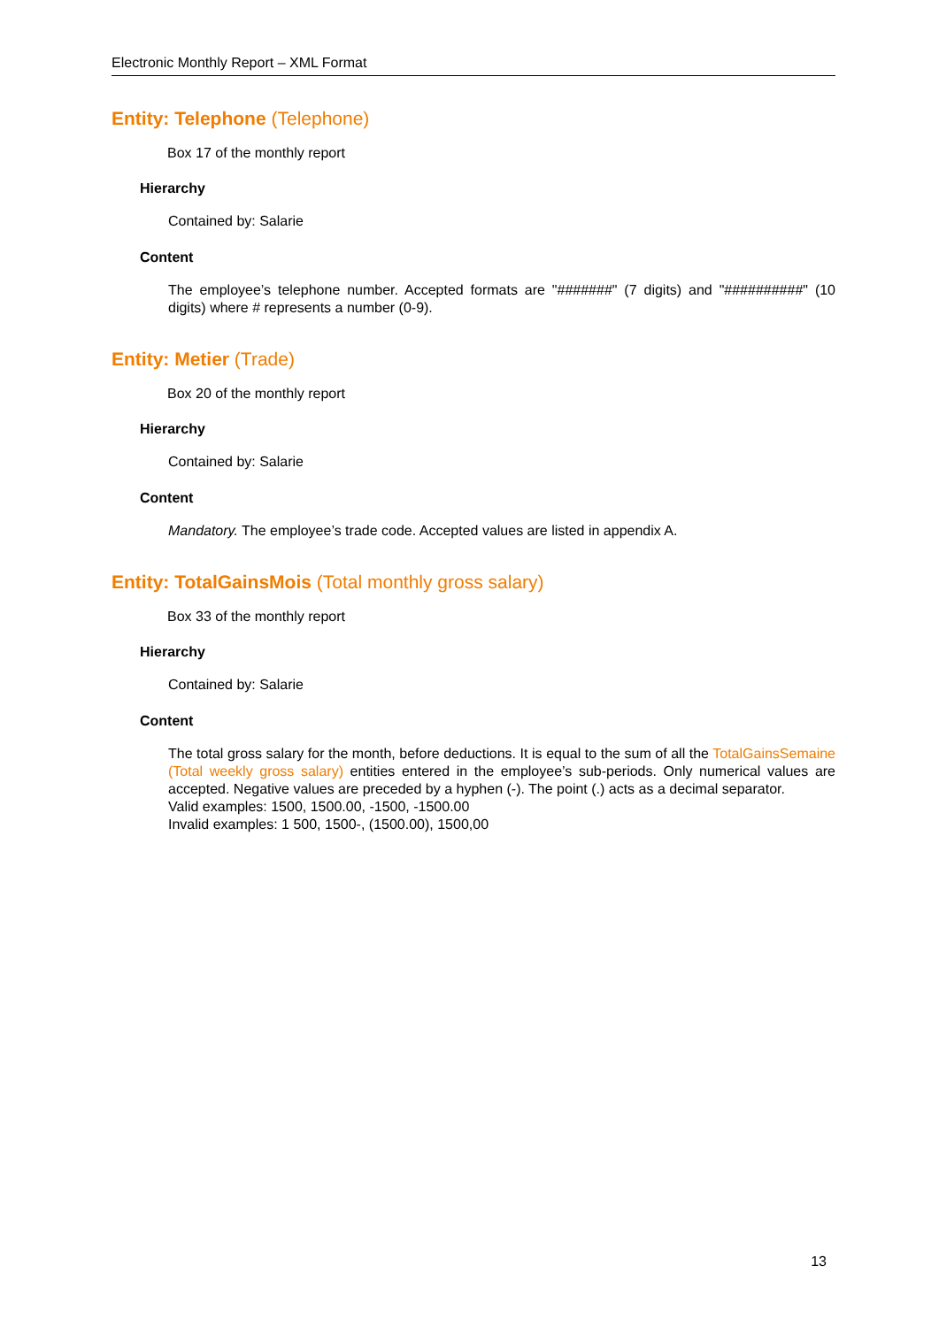Electronic Monthly Report – XML Format
Entity: Telephone (Telephone)
Box 17 of the monthly report
Hierarchy
Contained by: Salarie
Content
The employee’s telephone number. Accepted formats are "#######" (7 digits) and "##########" (10 digits) where # represents a number (0-9).
Entity: Metier (Trade)
Box 20 of the monthly report
Hierarchy
Contained by: Salarie
Content
Mandatory. The employee’s trade code. Accepted values are listed in appendix A.
Entity: TotalGainsMois (Total monthly gross salary)
Box 33 of the monthly report
Hierarchy
Contained by: Salarie
Content
The total gross salary for the month, before deductions. It is equal to the sum of all the TotalGainsSemaine (Total weekly gross salary) entities entered in the employee’s sub-periods. Only numerical values are accepted. Negative values are preceded by a hyphen (-). The point (.) acts as a decimal separator.
Valid examples: 1500, 1500.00, -1500, -1500.00
Invalid examples: 1 500, 1500-, (1500.00), 1500,00
13